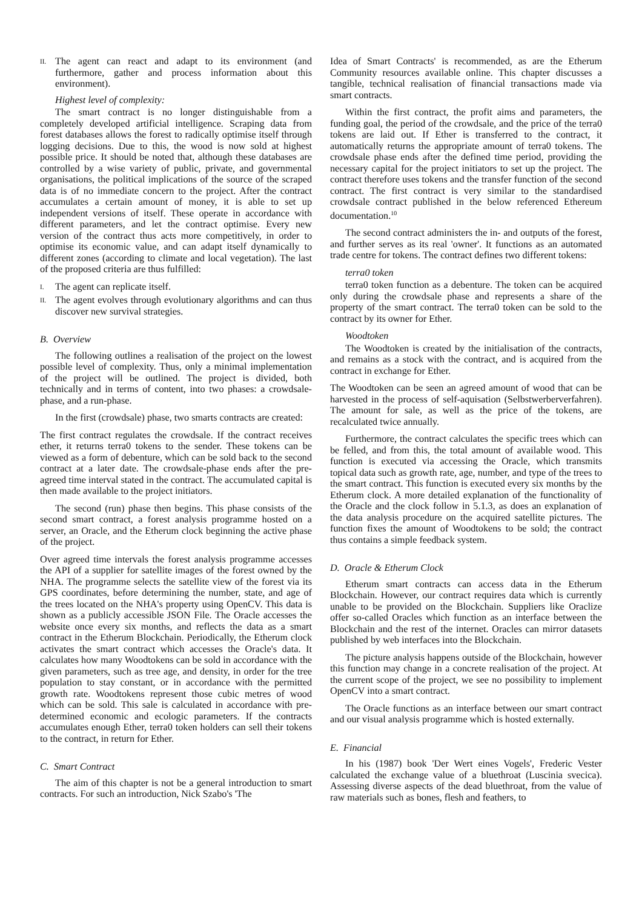II. The agent can react and adapt to its environment (and furthermore, gather and process information about this environment).
Highest level of complexity:
The smart contract is no longer distinguishable from a completely developed artificial intelligence. Scraping data from forest databases allows the forest to radically optimise itself through logging decisions. Due to this, the wood is now sold at highest possible price. It should be noted that, although these databases are controlled by a wise variety of public, private, and governmental organisations, the political implications of the source of the scraped data is of no immediate concern to the project. After the contract accumulates a certain amount of money, it is able to set up independent versions of itself. These operate in accordance with different parameters, and let the contract optimise. Every new version of the contract thus acts more competitively, in order to optimise its economic value, and can adapt itself dynamically to different zones (according to climate and local vegetation). The last of the proposed criteria are thus fulfilled:
I. The agent can replicate itself.
II. The agent evolves through evolutionary algorithms and can thus discover new survival strategies.
B. Overview
The following outlines a realisation of the project on the lowest possible level of complexity. Thus, only a minimal implementation of the project will be outlined. The project is divided, both technically and in terms of content, into two phases: a crowdsale-phase, and a run-phase.
In the first (crowdsale) phase, two smarts contracts are created:
The first contract regulates the crowdsale. If the contract receives ether, it returns terra0 tokens to the sender. These tokens can be viewed as a form of debenture, which can be sold back to the second contract at a later date. The crowdsale-phase ends after the pre-agreed time interval stated in the contract. The accumulated capital is then made available to the project initiators.
The second (run) phase then begins. This phase consists of the second smart contract, a forest analysis programme hosted on a server, an Oracle, and the Etherum clock beginning the active phase of the project.
Over agreed time intervals the forest analysis programme accesses the API of a supplier for satellite images of the forest owned by the NHA. The programme selects the satellite view of the forest via its GPS coordinates, before determining the number, state, and age of the trees located on the NHA's property using OpenCV. This data is shown as a publicly accessible JSON File. The Oracle accesses the website once every six months, and reflects the data as a smart contract in the Etherum Blockchain. Periodically, the Etherum clock activates the smart contract which accesses the Oracle's data. It calculates how many Woodtokens can be sold in accordance with the given parameters, such as tree age, and density, in order for the tree population to stay constant, or in accordance with the permitted growth rate. Woodtokens represent those cubic metres of wood which can be sold. This sale is calculated in accordance with pre-determined economic and ecologic parameters. If the contracts accumulates enough Ether, terra0 token holders can sell their tokens to the contract, in return for Ether.
C. Smart Contract
The aim of this chapter is not be a general introduction to smart contracts. For such an introduction, Nick Szabo's 'The
Idea of Smart Contracts' is recommended, as are the Etherum Community resources available online. This chapter discusses a tangible, technical realisation of financial transactions made via smart contracts.
Within the first contract, the profit aims and parameters, the funding goal, the period of the crowdsale, and the price of the terra0 tokens are laid out. If Ether is transferred to the contract, it automatically returns the appropriate amount of terra0 tokens. The crowdsale phase ends after the defined time period, providing the necessary capital for the project initiators to set up the project. The contract therefore uses tokens and the transfer function of the second contract. The first contract is very similar to the standardised crowdsale contract published in the below referenced Ethereum documentation.<sup>10</sup>
The second contract administers the in- and outputs of the forest, and further serves as its real 'owner'. It functions as an automated trade centre for tokens. The contract defines two different tokens:
terra0 token
terra0 token function as a debenture. The token can be acquired only during the crowdsale phase and represents a share of the property of the smart contract. The terra0 token can be sold to the contract by its owner for Ether.
Woodtoken
The Woodtoken is created by the initialisation of the contracts, and remains as a stock with the contract, and is acquired from the contract in exchange for Ether.
The Woodtoken can be seen an agreed amount of wood that can be harvested in the process of self-aquisation (Selbstwerberverfahren). The amount for sale, as well as the price of the tokens, are recalculated twice annually.
Furthermore, the contract calculates the specific trees which can be felled, and from this, the total amount of available wood. This function is executed via accessing the Oracle, which transmits topical data such as growth rate, age, number, and type of the trees to the smart contract. This function is executed every six months by the Etherum clock. A more detailed explanation of the functionality of the Oracle and the clock follow in 5.1.3, as does an explanation of the data analysis procedure on the acquired satellite pictures. The function fixes the amount of Woodtokens to be sold; the contract thus contains a simple feedback system.
D. Oracle & Etherum Clock
Etherum smart contracts can access data in the Etherum Blockchain. However, our contract requires data which is currently unable to be provided on the Blockchain. Suppliers like Oraclize offer so-called Oracles which function as an interface between the Blockchain and the rest of the internet. Oracles can mirror datasets published by web interfaces into the Blockchain.
The picture analysis happens outside of the Blockchain, however this function may change in a concrete realisation of the project. At the current scope of the project, we see no possibility to implement OpenCV into a smart contract.
The Oracle functions as an interface between our smart contract and our visual analysis programme which is hosted externally.
E. Financial
In his (1987) book 'Der Wert eines Vogels', Frederic Vester calculated the exchange value of a bluethroat (Luscinia svecica). Assessing diverse aspects of the dead bluethroat, from the value of raw materials such as bones, flesh and feathers, to